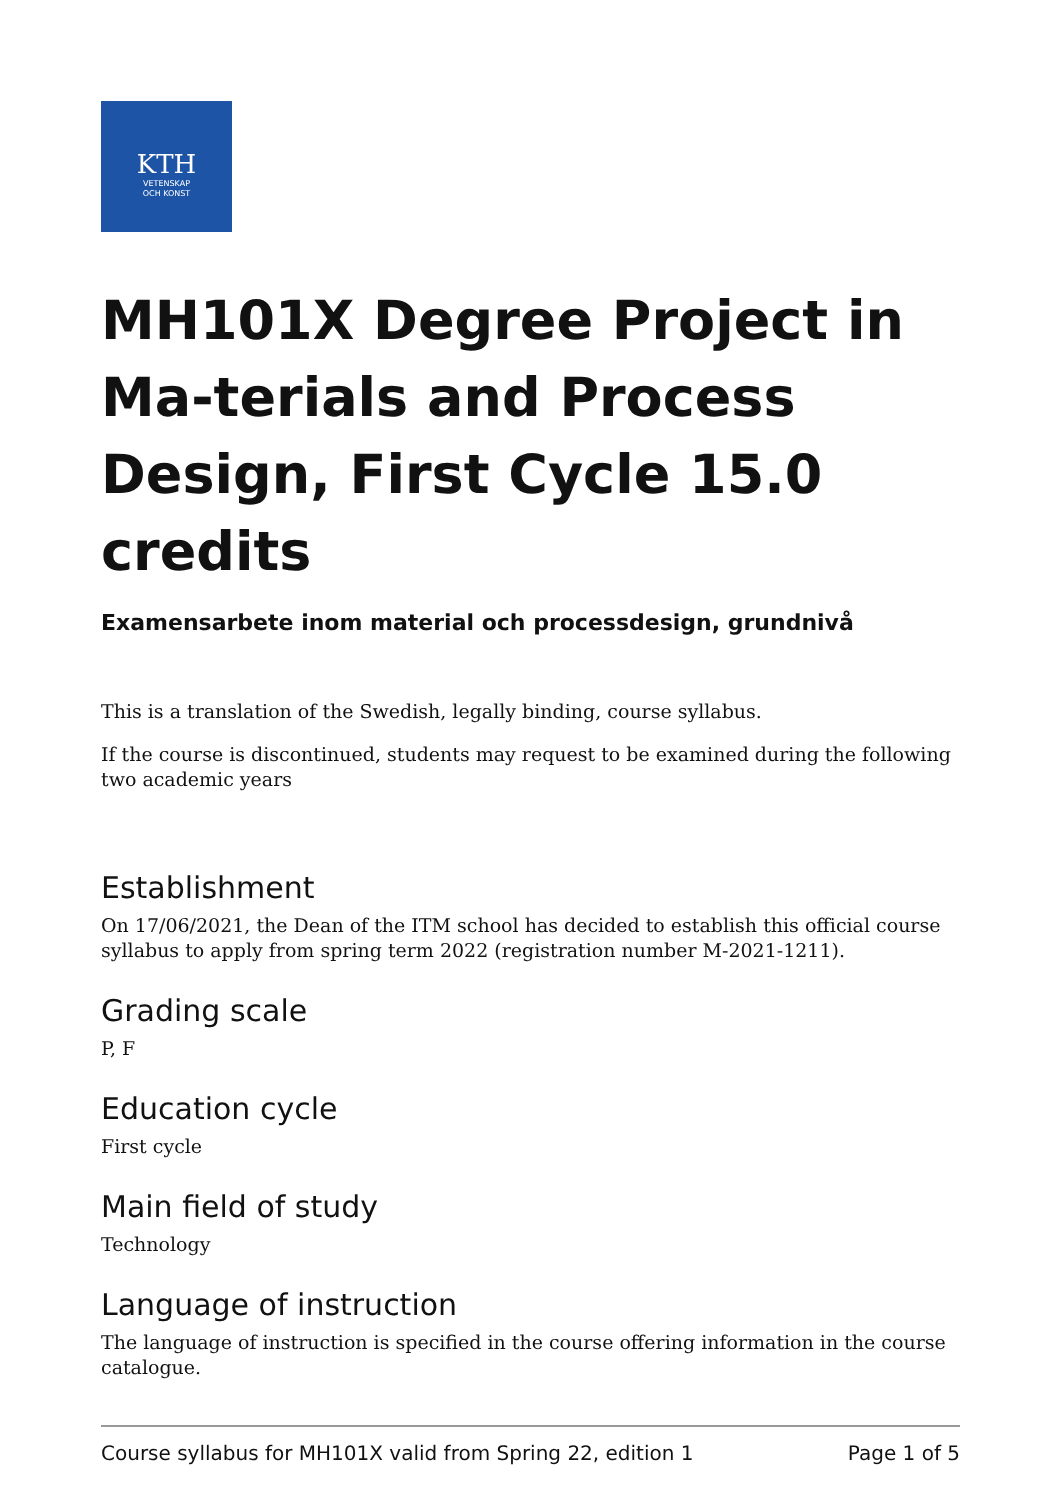KTH
VETENSKAP
OCH KONST
MH101X Degree Project in Ma-terials and Process Design, First Cycle 15.0 credits
Examensarbete inom material och processdesign, grundnivå
This is a translation of the Swedish, legally binding, course syllabus.
If the course is discontinued, students may request to be examined during the following two academic years
Establishment
On 17/06/2021, the Dean of the ITM school has decided to establish this official course syllabus to apply from spring term 2022 (registration number M-2021-1211).
Grading scale
P, F
Education cycle
First cycle
Main field of study
Technology
Language of instruction
The language of instruction is specified in the course offering information in the course catalogue.
Course syllabus for MH101X valid from Spring 22, edition 1 Page 1 of 5